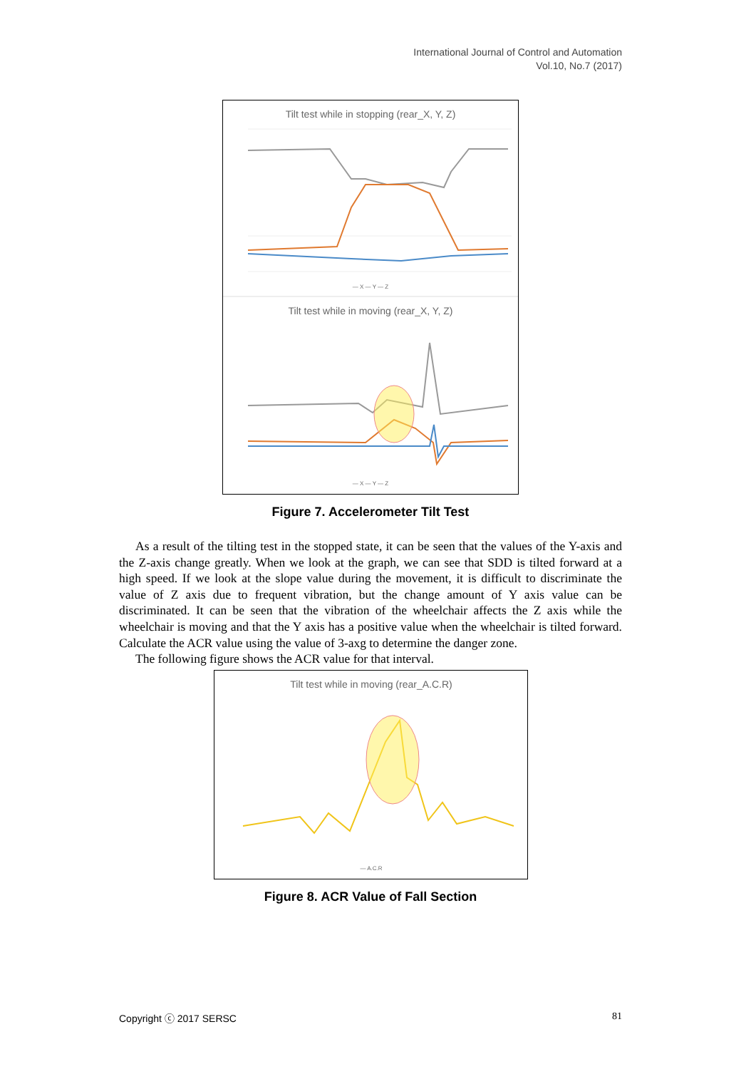International Journal of Control and Automation
Vol.10, No.7 (2017)
Tilt test while in stopping (rear_X, Y, Z)
— X — Y — Z
Tilt test while in moving (rear_X, Y, Z)
— X — Y — Z
Figure 7. Accelerometer Tilt Test
As a result of the tilting test in the stopped state, it can be seen that the values of the Y-axis and the Z-axis change greatly. When we look at the graph, we can see that SDD is tilted forward at a high speed. If we look at the slope value during the movement, it is difficult to discriminate the value of Z axis due to frequent vibration, but the change amount of Y axis value can be discriminated. It can be seen that the vibration of the wheelchair affects the Z axis while the wheelchair is moving and that the Y axis has a positive value when the wheelchair is tilted forward. Calculate the ACR value using the value of 3-axg to determine the danger zone.
The following figure shows the ACR value for that interval.
Tilt test while in moving (rear_A.C.R)
— A.C.R
Figure 8. ACR Value of Fall Section
Copyright ⓒ 2017 SERSC 81